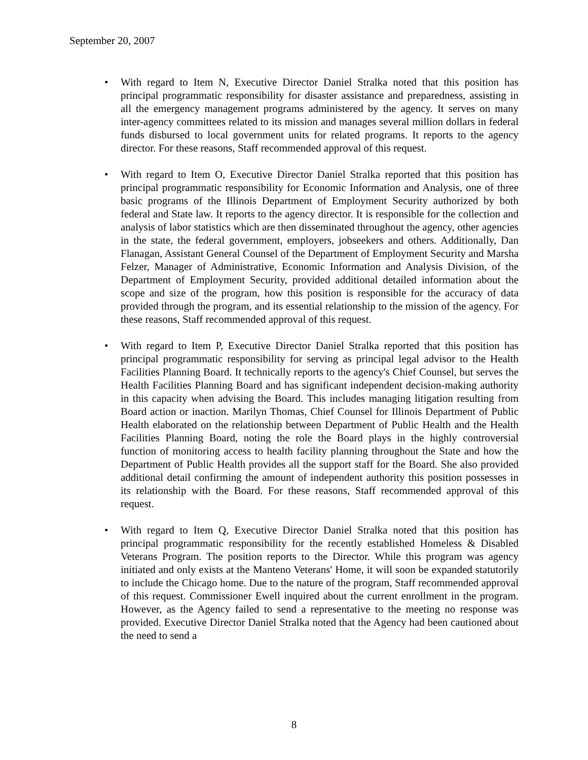September 20, 2007
• With regard to Item N, Executive Director Daniel Stralka noted that this position has principal programmatic responsibility for disaster assistance and preparedness, assisting in all the emergency management programs administered by the agency. It serves on many inter-agency committees related to its mission and manages several million dollars in federal funds disbursed to local government units for related programs. It reports to the agency director. For these reasons, Staff recommended approval of this request.
• With regard to Item O, Executive Director Daniel Stralka reported that this position has principal programmatic responsibility for Economic Information and Analysis, one of three basic programs of the Illinois Department of Employment Security authorized by both federal and State law. It reports to the agency director. It is responsible for the collection and analysis of labor statistics which are then disseminated throughout the agency, other agencies in the state, the federal government, employers, jobseekers and others. Additionally, Dan Flanagan, Assistant General Counsel of the Department of Employment Security and Marsha Felzer, Manager of Administrative, Economic Information and Analysis Division, of the Department of Employment Security, provided additional detailed information about the scope and size of the program, how this position is responsible for the accuracy of data provided through the program, and its essential relationship to the mission of the agency. For these reasons, Staff recommended approval of this request.
• With regard to Item P, Executive Director Daniel Stralka reported that this position has principal programmatic responsibility for serving as principal legal advisor to the Health Facilities Planning Board. It technically reports to the agency's Chief Counsel, but serves the Health Facilities Planning Board and has significant independent decision-making authority in this capacity when advising the Board. This includes managing litigation resulting from Board action or inaction. Marilyn Thomas, Chief Counsel for Illinois Department of Public Health elaborated on the relationship between Department of Public Health and the Health Facilities Planning Board, noting the role the Board plays in the highly controversial function of monitoring access to health facility planning throughout the State and how the Department of Public Health provides all the support staff for the Board. She also provided additional detail confirming the amount of independent authority this position possesses in its relationship with the Board. For these reasons, Staff recommended approval of this request.
• With regard to Item Q, Executive Director Daniel Stralka noted that this position has principal programmatic responsibility for the recently established Homeless & Disabled Veterans Program. The position reports to the Director. While this program was agency initiated and only exists at the Manteno Veterans' Home, it will soon be expanded statutorily to include the Chicago home. Due to the nature of the program, Staff recommended approval of this request. Commissioner Ewell inquired about the current enrollment in the program. However, as the Agency failed to send a representative to the meeting no response was provided. Executive Director Daniel Stralka noted that the Agency had been cautioned about the need to send a
8